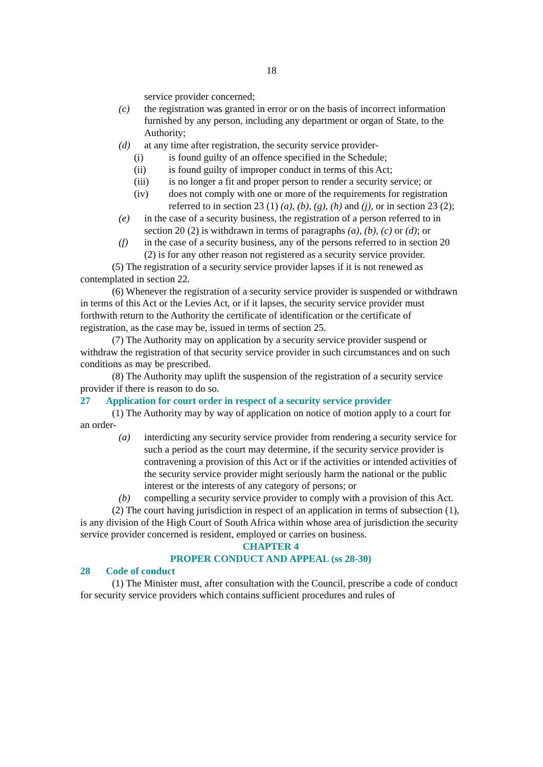18
service provider concerned;
(c) the registration was granted in error or on the basis of incorrect information furnished by any person, including any department or organ of State, to the Authority;
(d) at any time after registration, the security service provider-
(i) is found guilty of an offence specified in the Schedule;
(ii) is found guilty of improper conduct in terms of this Act;
(iii) is no longer a fit and proper person to render a security service; or
(iv) does not comply with one or more of the requirements for registration referred to in section 23 (1) (a), (b), (g), (h) and (j), or in section 23 (2);
(e) in the case of a security business, the registration of a person referred to in section 20 (2) is withdrawn in terms of paragraphs (a), (b), (c) or (d); or
(f) in the case of a security business, any of the persons referred to in section 20 (2) is for any other reason not registered as a security service provider.
(5) The registration of a security service provider lapses if it is not renewed as contemplated in section 22.
(6) Whenever the registration of a security service provider is suspended or withdrawn in terms of this Act or the Levies Act, or if it lapses, the security service provider must forthwith return to the Authority the certificate of identification or the certificate of registration, as the case may be, issued in terms of section 25.
(7) The Authority may on application by a security service provider suspend or withdraw the registration of that security service provider in such circumstances and on such conditions as may be prescribed.
(8) The Authority may uplift the suspension of the registration of a security service provider if there is reason to do so.
27 Application for court order in respect of a security service provider
(1) The Authority may by way of application on notice of motion apply to a court for an order-
(a) interdicting any security service provider from rendering a security service for such a period as the court may determine, if the security service provider is contravening a provision of this Act or if the activities or intended activities of the security service provider might seriously harm the national or the public interest or the interests of any category of persons; or
(b) compelling a security service provider to comply with a provision of this Act.
(2) The court having jurisdiction in respect of an application in terms of subsection (1), is any division of the High Court of South Africa within whose area of jurisdiction the security service provider concerned is resident, employed or carries on business.
CHAPTER 4
PROPER CONDUCT AND APPEAL (ss 28-30)
28 Code of conduct
(1) The Minister must, after consultation with the Council, prescribe a code of conduct for security service providers which contains sufficient procedures and rules of